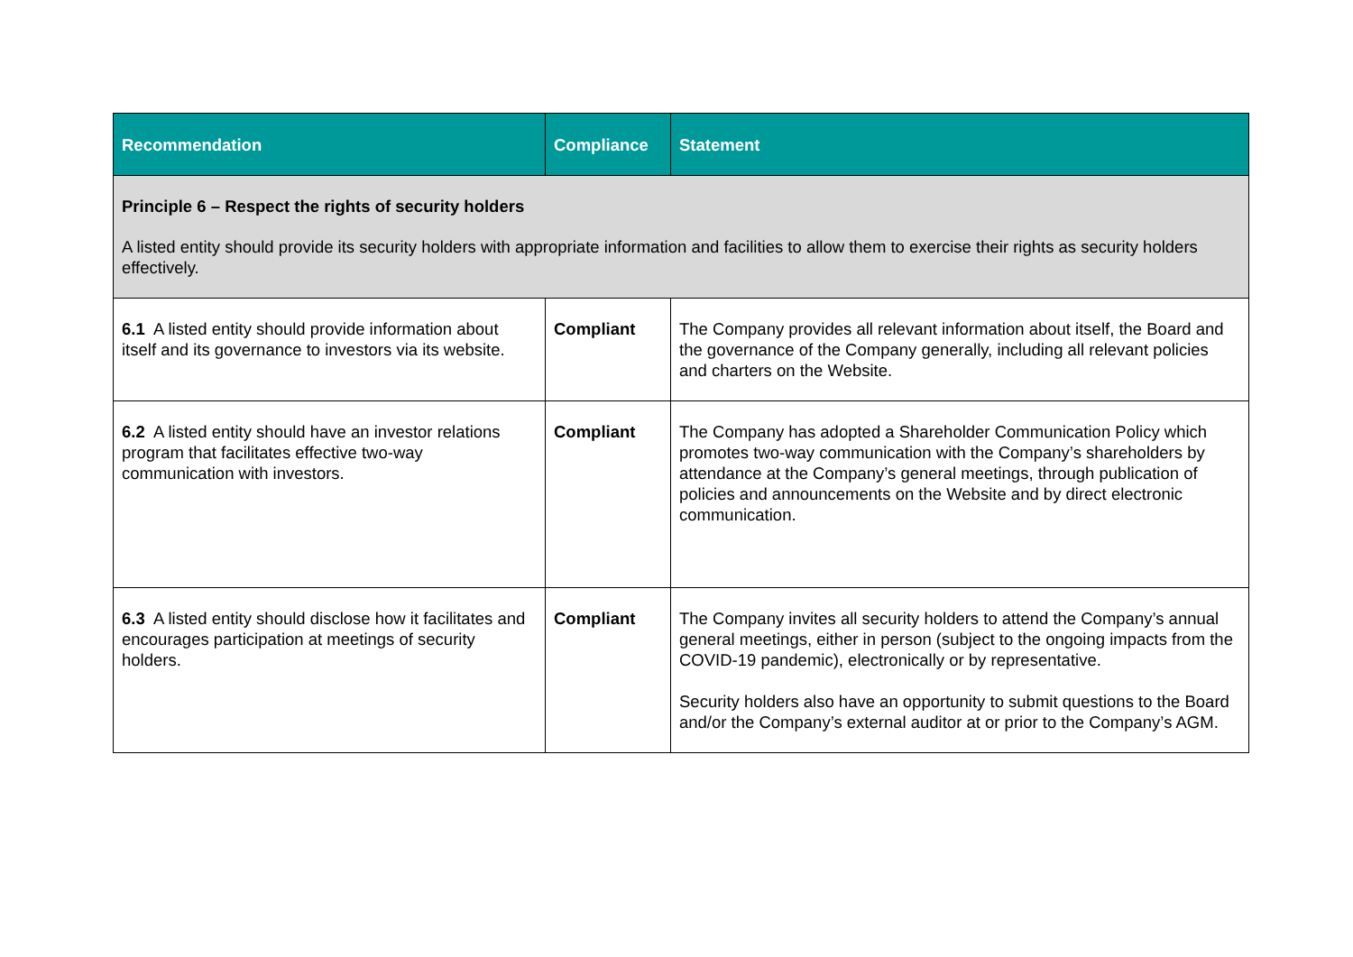| Recommendation | Compliance | Statement |
| --- | --- | --- |
| Principle 6 – Respect the rights of security holders A listed entity should provide its security holders with appropriate information and facilities to allow them to exercise their rights as security holders effectively. | | |
| 6.1 A listed entity should provide information about itself and its governance to investors via its website. | Compliant | The Company provides all relevant information about itself, the Board and the governance of the Company generally, including all relevant policies and charters on the Website. |
| 6.2 A listed entity should have an investor relations program that facilitates effective two-way communication with investors. | Compliant | The Company has adopted a Shareholder Communication Policy which promotes two-way communication with the Company’s shareholders by attendance at the Company’s general meetings, through publication of policies and announcements on the Website and by direct electronic communication. |
| 6.3 A listed entity should disclose how it facilitates and encourages participation at meetings of security holders. | Compliant | The Company invites all security holders to attend the Company’s annual general meetings, either in person (subject to the ongoing impacts from the COVID-19 pandemic), electronically or by representative. Security holders also have an opportunity to submit questions to the Board and/or the Company’s external auditor at or prior to the Company’s AGM. |